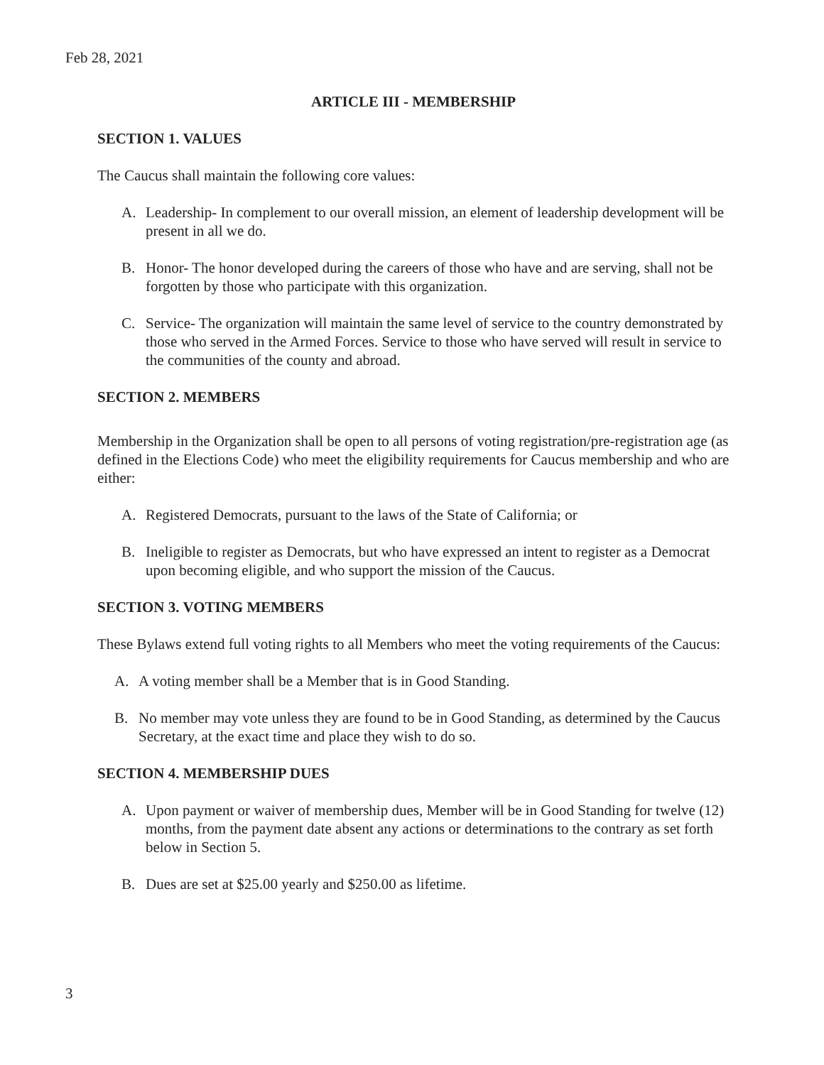Feb 28, 2021
ARTICLE III - MEMBERSHIP
SECTION 1. VALUES
The Caucus shall maintain the following core values:
A. Leadership- In complement to our overall mission, an element of leadership development will be present in all we do.
B. Honor- The honor developed during the careers of those who have and are serving, shall not be forgotten by those who participate with this organization.
C. Service- The organization will maintain the same level of service to the country demonstrated by those who served in the Armed Forces. Service to those who have served will result in service to the communities of the county and abroad.
SECTION 2. MEMBERS
Membership in the Organization shall be open to all persons of voting registration/pre-registration age (as defined in the Elections Code) who meet the eligibility requirements for Caucus membership and who are either:
A. Registered Democrats, pursuant to the laws of the State of California; or
B. Ineligible to register as Democrats, but who have expressed an intent to register as a Democrat upon becoming eligible, and who support the mission of the Caucus.
SECTION 3. VOTING MEMBERS
These Bylaws extend full voting rights to all Members who meet the voting requirements of the Caucus:
A. A voting member shall be a Member that is in Good Standing.
B. No member may vote unless they are found to be in Good Standing, as determined by the Caucus Secretary, at the exact time and place they wish to do so.
SECTION 4. MEMBERSHIP DUES
A. Upon payment or waiver of membership dues, Member will be in Good Standing for twelve (12) months, from the payment date absent any actions or determinations to the contrary as set forth below in Section 5.
B. Dues are set at $25.00 yearly and $250.00 as lifetime.
3